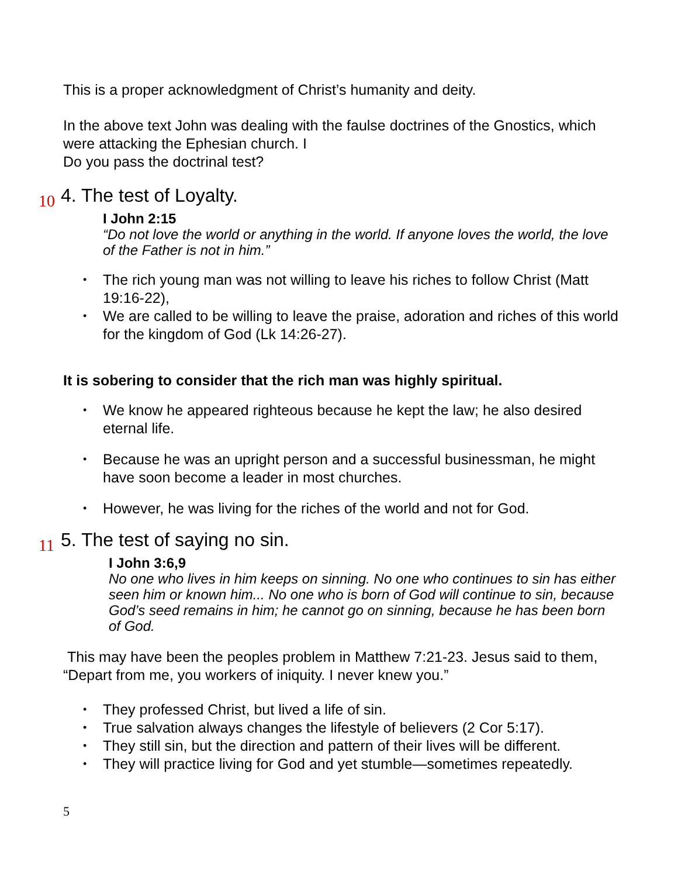This is a proper acknowledgment of Christ’s humanity and deity.
In the above text John was dealing with the faulse doctrines of the Gnostics, which were attacking the Ephesian church. I
Do you pass the doctrinal test?
10 4. The test of Loyalty.
I John 2:15
“Do not love the world or anything in the world. If anyone loves the world, the love of the Father is not in him.”
• The rich young man was not willing to leave his riches to follow Christ (Matt 19:16-22),
• We are called to be willing to leave the praise, adoration and riches of this world for the kingdom of God (Lk 14:26-27).
It is sobering to consider that the rich man was highly spiritual.
• We know he appeared righteous because he kept the law; he also desired eternal life.
• Because he was an upright person and a successful businessman, he might have soon become a leader in most churches.
• However, he was living for the riches of the world and not for God.
11 5. The test of saying no sin.
I John 3:6,9
No one who lives in him keeps on sinning. No one who continues to sin has either seen him or known him... No one who is born of God will continue to sin, because God’s seed remains in him; he cannot go on sinning, because he has been born of God.
This may have been the peoples problem in Matthew 7:21-23. Jesus said to them, “Depart from me, you workers of iniquity. I never knew you.”
• They professed Christ, but lived a life of sin.
• True salvation always changes the lifestyle of believers (2 Cor 5:17).
• They still sin, but the direction and pattern of their lives will be different.
• They will practice living for God and yet stumble—sometimes repeatedly.
5